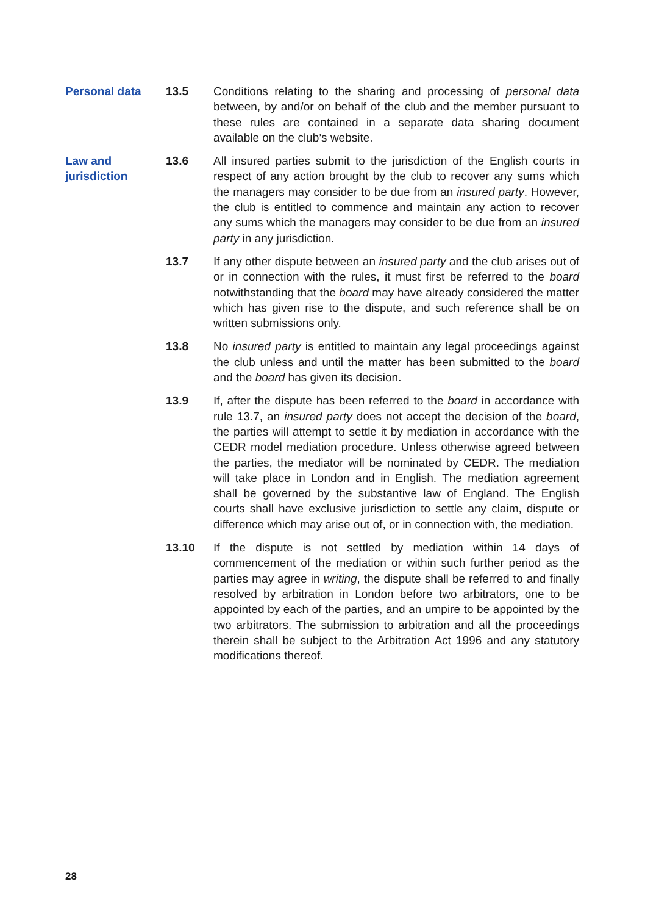Personal data 13.5 Conditions relating to the sharing and processing of personal data between, by and/or on behalf of the club and the member pursuant to these rules are contained in a separate data sharing document available on the club’s website.
Law and
jurisdiction
13.6 All insured parties submit to the jurisdiction of the English courts in respect of any action brought by the club to recover any sums which the managers may consider to be due from an insured party. However, the club is entitled to commence and maintain any action to recover any sums which the managers may consider to be due from an insured party in any jurisdiction.
13.7 If any other dispute between an insured party and the club arises out of or in connection with the rules, it must first be referred to the board notwithstanding that the board may have already considered the matter which has given rise to the dispute, and such reference shall be on written submissions only.
13.8 No insured party is entitled to maintain any legal proceedings against the club unless and until the matter has been submitted to the board and the board has given its decision.
13.9 If, after the dispute has been referred to the board in accordance with rule 13.7, an insured party does not accept the decision of the board, the parties will attempt to settle it by mediation in accordance with the CEDR model mediation procedure. Unless otherwise agreed between the parties, the mediator will be nominated by CEDR. The mediation will take place in London and in English. The mediation agreement shall be governed by the substantive law of England. The English courts shall have exclusive jurisdiction to settle any claim, dispute or difference which may arise out of, or in connection with, the mediation.
13.10 If the dispute is not settled by mediation within 14 days of commencement of the mediation or within such further period as the parties may agree in writing, the dispute shall be referred to and finally resolved by arbitration in London before two arbitrators, one to be appointed by each of the parties, and an umpire to be appointed by the two arbitrators. The submission to arbitration and all the proceedings therein shall be subject to the Arbitration Act 1996 and any statutory modifications thereof.
28